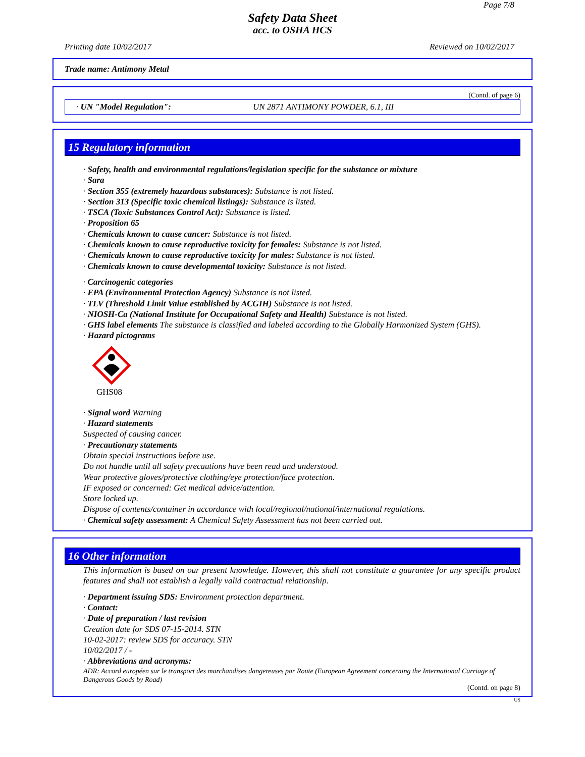Page 7/8
Safety Data Sheet
acc. to OSHA HCS
Printing date 10/02/2017 Reviewed on 10/02/2017
Trade name: Antimony Metal
(Contd. of page 6)
· UN "Model Regulation": UN 2871 ANTIMONY POWDER, 6.1, III
15 Regulatory information
· Safety, health and environmental regulations/legislation specific for the substance or mixture
· Sara
· Section 355 (extremely hazardous substances): Substance is not listed.
· Section 313 (Specific toxic chemical listings): Substance is listed.
· TSCA (Toxic Substances Control Act): Substance is listed.
· Proposition 65
· Chemicals known to cause cancer: Substance is not listed.
· Chemicals known to cause reproductive toxicity for females: Substance is not listed.
· Chemicals known to cause reproductive toxicity for males: Substance is not listed.
· Chemicals known to cause developmental toxicity: Substance is not listed.
· Carcinogenic categories
· EPA (Environmental Protection Agency) Substance is not listed.
· TLV (Threshold Limit Value established by ACGIH) Substance is not listed.
· NIOSH-Ca (National Institute for Occupational Safety and Health) Substance is not listed.
· GHS label elements The substance is classified and labeled according to the Globally Harmonized System (GHS).
· Hazard pictograms
GHS08
· Signal word Warning
· Hazard statements
Suspected of causing cancer.
· Precautionary statements
Obtain special instructions before use.
Do not handle until all safety precautions have been read and understood.
Wear protective gloves/protective clothing/eye protection/face protection.
IF exposed or concerned: Get medical advice/attention.
Store locked up.
Dispose of contents/container in accordance with local/regional/national/international regulations.
· Chemical safety assessment: A Chemical Safety Assessment has not been carried out.
16 Other information
This information is based on our present knowledge. However, this shall not constitute a guarantee for any specific product features and shall not establish a legally valid contractual relationship.
· Department issuing SDS: Environment protection department.
· Contact:
· Date of preparation / last revision
Creation date for SDS 07-15-2014. STN
10-02-2017: review SDS for accuracy. STN
10/02/2017 / -
· Abbreviations and acronyms:
ADR: Accord européen sur le transport des marchandises dangereuses par Route (European Agreement concerning the International Carriage of Dangerous Goods by Road)
(Contd. on page 8)
US